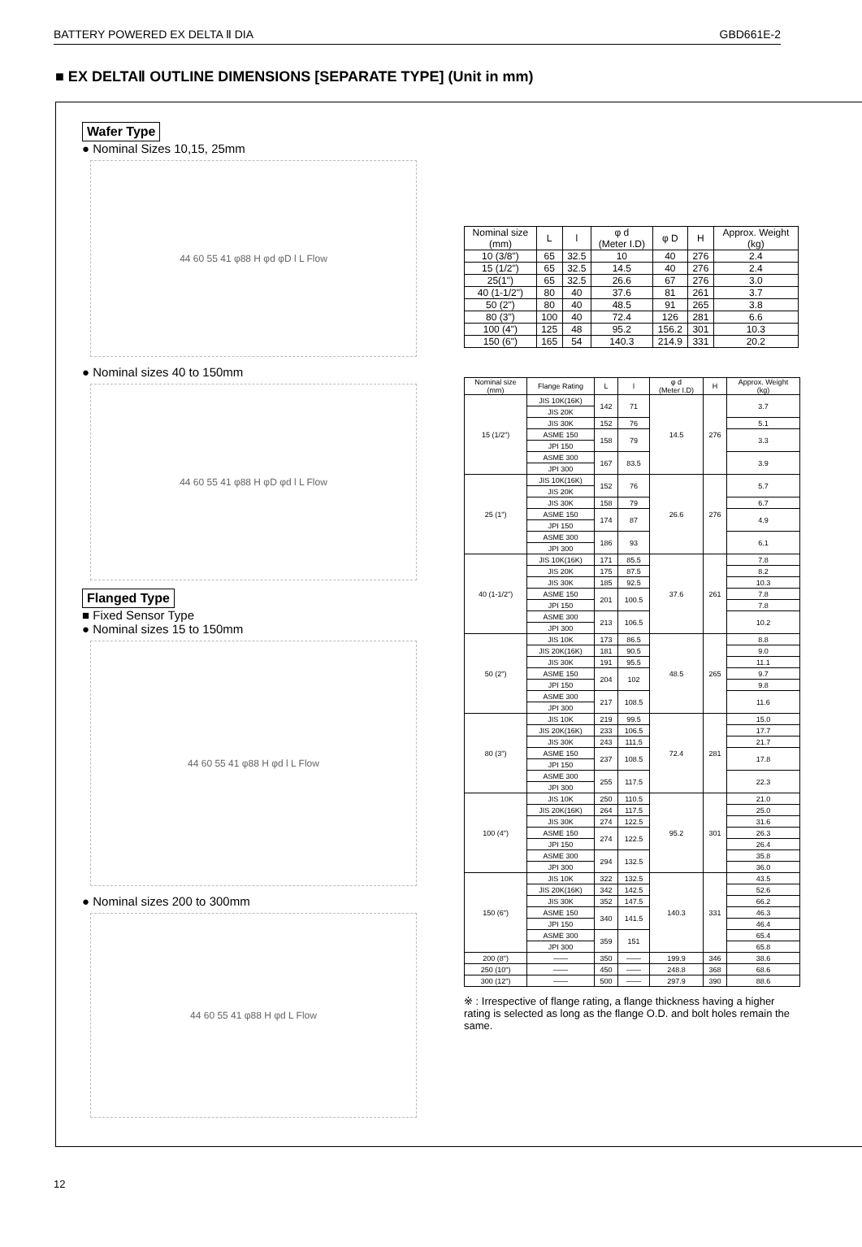BATTERY POWERED EX DELTA Ⅱ DIA GBD661E-2
■ EX DELTAⅡ OUTLINE DIMENSIONS [SEPARATE TYPE] (Unit in mm)
Wafer Type
● Nominal Sizes 10,15, 25mm
44 60 55 41 φ88 H φd φD l L Flow
● Nominal sizes 40 to 150mm
44 60 55 41 φ88 H φD φd l L Flow
Flanged Type
■ Fixed Sensor Type
● Nominal sizes 15 to 150mm
44 60 55 41 φ88 H φd l L Flow
● Nominal sizes 200 to 300mm
44 60 55 41 φ88 H φd L Flow
| Nominal size (mm) | L | l | φ d (Meter I.D) | φ D | H | Approx. Weight (kg) |
| --- | --- | --- | --- | --- | --- | --- |
| 10 (3/8") | 65 | 32.5 | 10 | 40 | 276 | 2.4 |
| 15 (1/2") | 65 | 32.5 | 14.5 | 40 | 276 | 2.4 |
| 25(1") | 65 | 32.5 | 26.6 | 67 | 276 | 3.0 |
| 40 (1-1/2") | 80 | 40 | 37.6 | 81 | 261 | 3.7 |
| 50 (2") | 80 | 40 | 48.5 | 91 | 265 | 3.8 |
| 80 (3") | 100 | 40 | 72.4 | 126 | 281 | 6.6 |
| 100 (4") | 125 | 48 | 95.2 | 156.2 | 301 | 10.3 |
| 150 (6") | 165 | 54 | 140.3 | 214.9 | 331 | 20.2 |
| Nominal size (mm) | Flange Rating | L | l | φ d (Meter I.D) | H | Approx. Weight (kg) |
| --- | --- | --- | --- | --- | --- | --- |
| 15 (1/2") | JIS 10K(16K) | 142 | 71 | 14.5 | 276 | 3.7 |
| | JIS 20K | | | | | |
| | JIS 30K | 152 | 76 | | | 5.1 |
| | ASME 150 | 158 | 79 | | | 3.3 |
| | JPI 150 | | | | | |
| | ASME 300 | 167 | 83.5 | | | 3.9 |
| | JPI 300 | | | | | |
| 25 (1") | JIS 10K(16K) | 152 | 76 | 26.6 | 276 | 5.7 |
| | JIS 20K | | | | | |
| | JIS 30K | 158 | 79 | | | 6.7 |
| | ASME 150 | 174 | 87 | | | 4.9 |
| | JPI 150 | | | | | |
| | ASME 300 | 186 | 93 | | | 6.1 |
| | JPI 300 | | | | | |
| 40 (1-1/2") | JIS 10K(16K) | 171 | 85.5 | 37.6 | 261 | 7.8 |
| | JIS 20K | 175 | 87.5 | | | 8.2 |
| | JIS 30K | 185 | 92.5 | | | 10.3 |
| | ASME 150 | 201 | 100.5 | | | 7.8 |
| | JPI 150 | | | | | 7.8 |
| | ASME 300 | 213 | 106.5 | | | 10.2 |
| | JPI 300 | | | | | |
| 50 (2") | JIS 10K | 173 | 86.5 | 48.5 | 265 | 8.8 |
| | JIS 20K(16K) | 181 | 90.5 | | | 9.0 |
| | JIS 30K | 191 | 95.5 | | | 11.1 |
| | ASME 150 | 204 | 102 | | | 9.7 |
| | JPI 150 | | | | | 9.8 |
| | ASME 300 | 217 | 108.5 | | | 11.6 |
| | JPI 300 | | | | | |
| 80 (3") | JIS 10K | 219 | 99.5 | 72.4 | 281 | 15.0 |
| | JIS 20K(16K) | 233 | 106.5 | | | 17.7 |
| | JIS 30K | 243 | 111.5 | | | 21.7 |
| | ASME 150 | 237 | 108.5 | | | 17.8 |
| | JPI 150 | | | | | |
| | ASME 300 | 255 | 117.5 | | | 22.3 |
| | JPI 300 | | | | | |
| 100 (4") | JIS 10K | 250 | 110.5 | 95.2 | 301 | 21.0 |
| | JIS 20K(16K) | 264 | 117.5 | | | 25.0 |
| | JIS 30K | 274 | 122.5 | | | 31.6 |
| | ASME 150 | 274 | 122.5 | | | 26.3 |
| | JPI 150 | | | | | 26.4 |
| | ASME 300 | 294 | 132.5 | | | 35.8 |
| | JPI 300 | | | | | 36.0 |
| 150 (6") | JIS 10K | 322 | 132.5 | 140.3 | 331 | 43.5 |
| | JIS 20K(16K) | 342 | 142.5 | | | 52.6 |
| | JIS 30K | 352 | 147.5 | | | 66.2 |
| | ASME 150 | 340 | 141.5 | | | 46.3 |
| | JPI 150 | | | | | 46.4 |
| | ASME 300 | 359 | 151 | | | 65.4 |
| | JPI 300 | | | | | 65.8 |
| 200 (8") | —— | 350 | —— | 199.9 | 346 | 38.6 |
| 250 (10") | —— | 450 | —— | 248.8 | 368 | 68.6 |
| 300 (12") | —— | 500 | —— | 297.9 | 390 | 88.6 |
※ : Irrespective of flange rating, a flange thickness having a higher rating is selected as long as the flange O.D. and bolt holes remain the same.
12